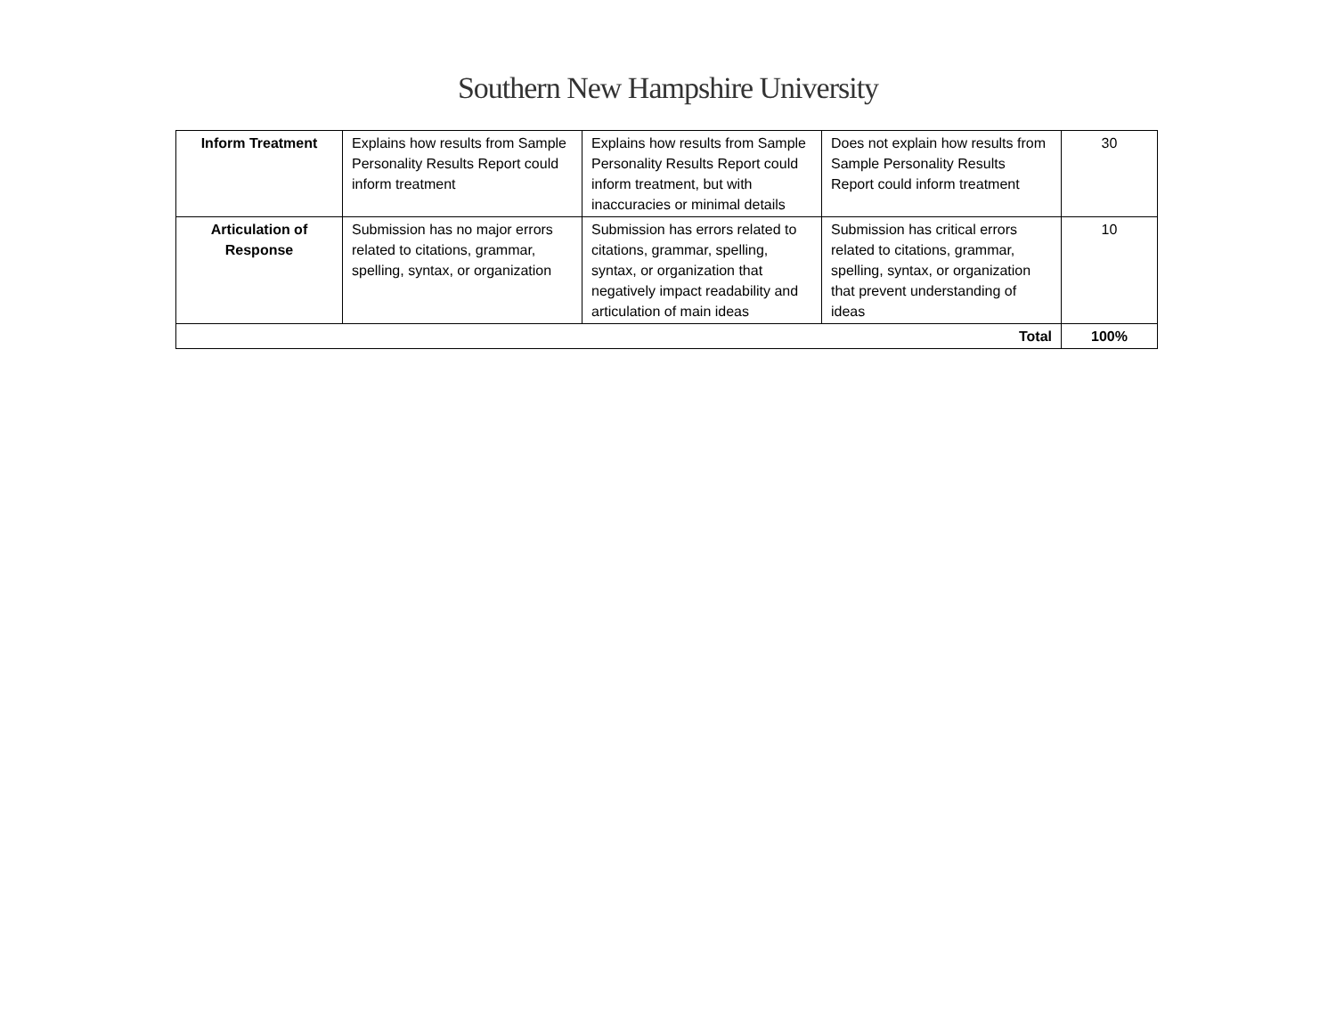Southern New Hampshire University
| Inform Treatment | Explains how results from Sample Personality Results Report could inform treatment | Explains how results from Sample Personality Results Report could inform treatment, but with inaccuracies or minimal details | Does not explain how results from Sample Personality Results Report could inform treatment | 30 |
| Articulation of Response | Submission has no major errors related to citations, grammar, spelling, syntax, or organization | Submission has errors related to citations, grammar, spelling, syntax, or organization that negatively impact readability and articulation of main ideas | Submission has critical errors related to citations, grammar, spelling, syntax, or organization that prevent understanding of ideas | 10 |
| Total | | | | 100% |